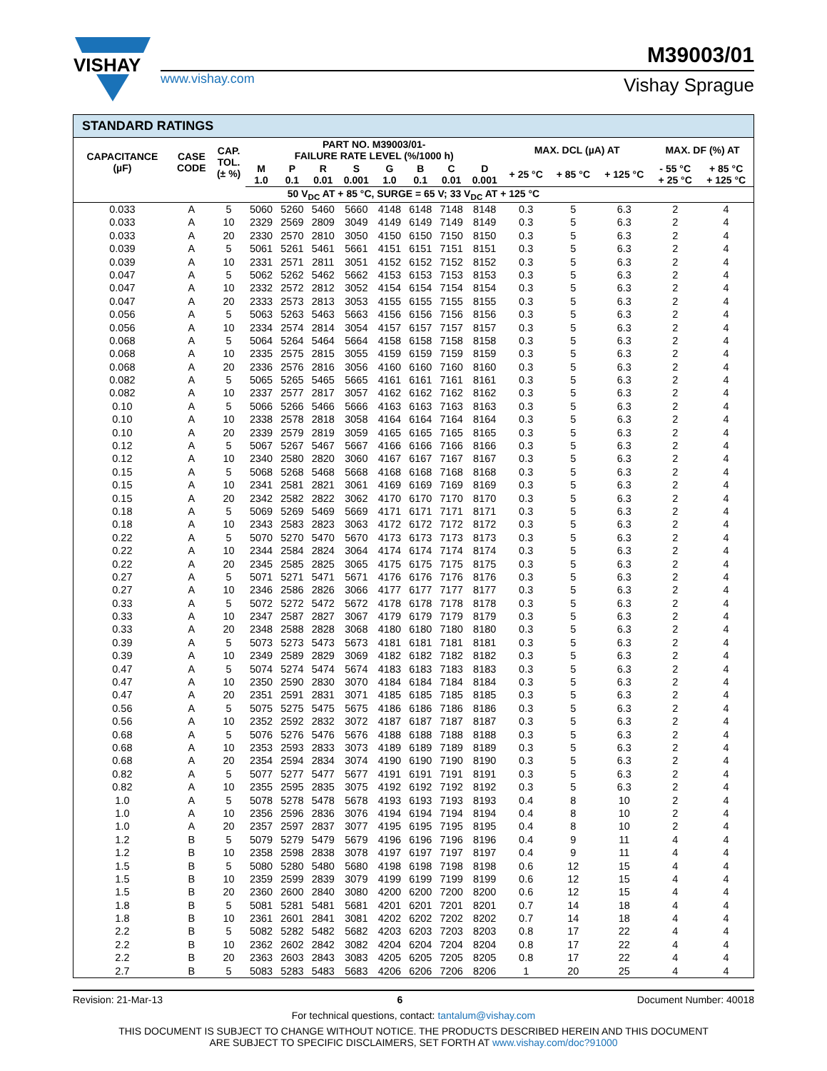VISHAY
M39003/01
www.vishay.com Vishay Sprague
STANDARD RATINGS
| CAPACITANCE (µF) | CASE CODE | CAP. TOL. (± %) | PART NO. M39003/01- FAILURE RATE LEVEL (%/1000 h) | | | | | | | | MAX. DCL (µA) AT | | | MAX. DF (%) AT | |
| --- | --- | --- | --- | --- | --- | --- | --- | --- | --- | --- | --- | --- | --- | --- | --- |
| | | | M 1.0 | P 0.1 | R 0.01 | S 0.001 | G 1.0 | B 0.1 | C 0.01 | D 0.001 | + 25 °C | + 85 °C | + 125 °C | - 55 °C + 25 °C | + 85 °C + 125 °C |
| 50 V<sub>DC</sub> AT + 85 °C, SURGE = 65 V; 33 V<sub>DC</sub> AT + 125 °C | | | | | | | | | | | | | | | |
| 0.033 | A | 5 | 5060 | 5260 | 5460 | 5660 | 4148 | 6148 | 7148 | 8148 | 0.3 | 5 | 6.3 | 2 | 4 |
| 0.033 | A | 10 | 2329 | 2569 | 2809 | 3049 | 4149 | 6149 | 7149 | 8149 | 0.3 | 5 | 6.3 | 2 | 4 |
| 0.033 | A | 20 | 2330 | 2570 | 2810 | 3050 | 4150 | 6150 | 7150 | 8150 | 0.3 | 5 | 6.3 | 2 | 4 |
| 0.039 | A | 5 | 5061 | 5261 | 5461 | 5661 | 4151 | 6151 | 7151 | 8151 | 0.3 | 5 | 6.3 | 2 | 4 |
| 0.039 | A | 10 | 2331 | 2571 | 2811 | 3051 | 4152 | 6152 | 7152 | 8152 | 0.3 | 5 | 6.3 | 2 | 4 |
| 0.047 | A | 5 | 5062 | 5262 | 5462 | 5662 | 4153 | 6153 | 7153 | 8153 | 0.3 | 5 | 6.3 | 2 | 4 |
| 0.047 | A | 10 | 2332 | 2572 | 2812 | 3052 | 4154 | 6154 | 7154 | 8154 | 0.3 | 5 | 6.3 | 2 | 4 |
| 0.047 | A | 20 | 2333 | 2573 | 2813 | 3053 | 4155 | 6155 | 7155 | 8155 | 0.3 | 5 | 6.3 | 2 | 4 |
| 0.056 | A | 5 | 5063 | 5263 | 5463 | 5663 | 4156 | 6156 | 7156 | 8156 | 0.3 | 5 | 6.3 | 2 | 4 |
| 0.056 | A | 10 | 2334 | 2574 | 2814 | 3054 | 4157 | 6157 | 7157 | 8157 | 0.3 | 5 | 6.3 | 2 | 4 |
| 0.068 | A | 5 | 5064 | 5264 | 5464 | 5664 | 4158 | 6158 | 7158 | 8158 | 0.3 | 5 | 6.3 | 2 | 4 |
| 0.068 | A | 10 | 2335 | 2575 | 2815 | 3055 | 4159 | 6159 | 7159 | 8159 | 0.3 | 5 | 6.3 | 2 | 4 |
| 0.068 | A | 20 | 2336 | 2576 | 2816 | 3056 | 4160 | 6160 | 7160 | 8160 | 0.3 | 5 | 6.3 | 2 | 4 |
| 0.082 | A | 5 | 5065 | 5265 | 5465 | 5665 | 4161 | 6161 | 7161 | 8161 | 0.3 | 5 | 6.3 | 2 | 4 |
| 0.082 | A | 10 | 2337 | 2577 | 2817 | 3057 | 4162 | 6162 | 7162 | 8162 | 0.3 | 5 | 6.3 | 2 | 4 |
| 0.10 | A | 5 | 5066 | 5266 | 5466 | 5666 | 4163 | 6163 | 7163 | 8163 | 0.3 | 5 | 6.3 | 2 | 4 |
| 0.10 | A | 10 | 2338 | 2578 | 2818 | 3058 | 4164 | 6164 | 7164 | 8164 | 0.3 | 5 | 6.3 | 2 | 4 |
| 0.10 | A | 20 | 2339 | 2579 | 2819 | 3059 | 4165 | 6165 | 7165 | 8165 | 0.3 | 5 | 6.3 | 2 | 4 |
| 0.12 | A | 5 | 5067 | 5267 | 5467 | 5667 | 4166 | 6166 | 7166 | 8166 | 0.3 | 5 | 6.3 | 2 | 4 |
| 0.12 | A | 10 | 2340 | 2580 | 2820 | 3060 | 4167 | 6167 | 7167 | 8167 | 0.3 | 5 | 6.3 | 2 | 4 |
| 0.15 | A | 5 | 5068 | 5268 | 5468 | 5668 | 4168 | 6168 | 7168 | 8168 | 0.3 | 5 | 6.3 | 2 | 4 |
| 0.15 | A | 10 | 2341 | 2581 | 2821 | 3061 | 4169 | 6169 | 7169 | 8169 | 0.3 | 5 | 6.3 | 2 | 4 |
| 0.15 | A | 20 | 2342 | 2582 | 2822 | 3062 | 4170 | 6170 | 7170 | 8170 | 0.3 | 5 | 6.3 | 2 | 4 |
| 0.18 | A | 5 | 5069 | 5269 | 5469 | 5669 | 4171 | 6171 | 7171 | 8171 | 0.3 | 5 | 6.3 | 2 | 4 |
| 0.18 | A | 10 | 2343 | 2583 | 2823 | 3063 | 4172 | 6172 | 7172 | 8172 | 0.3 | 5 | 6.3 | 2 | 4 |
| 0.22 | A | 5 | 5070 | 5270 | 5470 | 5670 | 4173 | 6173 | 7173 | 8173 | 0.3 | 5 | 6.3 | 2 | 4 |
| 0.22 | A | 10 | 2344 | 2584 | 2824 | 3064 | 4174 | 6174 | 7174 | 8174 | 0.3 | 5 | 6.3 | 2 | 4 |
| 0.22 | A | 20 | 2345 | 2585 | 2825 | 3065 | 4175 | 6175 | 7175 | 8175 | 0.3 | 5 | 6.3 | 2 | 4 |
| 0.27 | A | 5 | 5071 | 5271 | 5471 | 5671 | 4176 | 6176 | 7176 | 8176 | 0.3 | 5 | 6.3 | 2 | 4 |
| 0.27 | A | 10 | 2346 | 2586 | 2826 | 3066 | 4177 | 6177 | 7177 | 8177 | 0.3 | 5 | 6.3 | 2 | 4 |
| 0.33 | A | 5 | 5072 | 5272 | 5472 | 5672 | 4178 | 6178 | 7178 | 8178 | 0.3 | 5 | 6.3 | 2 | 4 |
| 0.33 | A | 10 | 2347 | 2587 | 2827 | 3067 | 4179 | 6179 | 7179 | 8179 | 0.3 | 5 | 6.3 | 2 | 4 |
| 0.33 | A | 20 | 2348 | 2588 | 2828 | 3068 | 4180 | 6180 | 7180 | 8180 | 0.3 | 5 | 6.3 | 2 | 4 |
| 0.39 | A | 5 | 5073 | 5273 | 5473 | 5673 | 4181 | 6181 | 7181 | 8181 | 0.3 | 5 | 6.3 | 2 | 4 |
| 0.39 | A | 10 | 2349 | 2589 | 2829 | 3069 | 4182 | 6182 | 7182 | 8182 | 0.3 | 5 | 6.3 | 2 | 4 |
| 0.47 | A | 5 | 5074 | 5274 | 5474 | 5674 | 4183 | 6183 | 7183 | 8183 | 0.3 | 5 | 6.3 | 2 | 4 |
| 0.47 | A | 10 | 2350 | 2590 | 2830 | 3070 | 4184 | 6184 | 7184 | 8184 | 0.3 | 5 | 6.3 | 2 | 4 |
| 0.47 | A | 20 | 2351 | 2591 | 2831 | 3071 | 4185 | 6185 | 7185 | 8185 | 0.3 | 5 | 6.3 | 2 | 4 |
| 0.56 | A | 5 | 5075 | 5275 | 5475 | 5675 | 4186 | 6186 | 7186 | 8186 | 0.3 | 5 | 6.3 | 2 | 4 |
| 0.56 | A | 10 | 2352 | 2592 | 2832 | 3072 | 4187 | 6187 | 7187 | 8187 | 0.3 | 5 | 6.3 | 2 | 4 |
| 0.68 | A | 5 | 5076 | 5276 | 5476 | 5676 | 4188 | 6188 | 7188 | 8188 | 0.3 | 5 | 6.3 | 2 | 4 |
| 0.68 | A | 10 | 2353 | 2593 | 2833 | 3073 | 4189 | 6189 | 7189 | 8189 | 0.3 | 5 | 6.3 | 2 | 4 |
| 0.68 | A | 20 | 2354 | 2594 | 2834 | 3074 | 4190 | 6190 | 7190 | 8190 | 0.3 | 5 | 6.3 | 2 | 4 |
| 0.82 | A | 5 | 5077 | 5277 | 5477 | 5677 | 4191 | 6191 | 7191 | 8191 | 0.3 | 5 | 6.3 | 2 | 4 |
| 0.82 | A | 10 | 2355 | 2595 | 2835 | 3075 | 4192 | 6192 | 7192 | 8192 | 0.3 | 5 | 6.3 | 2 | 4 |
| 1.0 | A | 5 | 5078 | 5278 | 5478 | 5678 | 4193 | 6193 | 7193 | 8193 | 0.4 | 8 | 10 | 2 | 4 |
| 1.0 | A | 10 | 2356 | 2596 | 2836 | 3076 | 4194 | 6194 | 7194 | 8194 | 0.4 | 8 | 10 | 2 | 4 |
| 1.0 | A | 20 | 2357 | 2597 | 2837 | 3077 | 4195 | 6195 | 7195 | 8195 | 0.4 | 8 | 10 | 2 | 4 |
| 1.2 | B | 5 | 5079 | 5279 | 5479 | 5679 | 4196 | 6196 | 7196 | 8196 | 0.4 | 9 | 11 | 4 | 4 |
| 1.2 | B | 10 | 2358 | 2598 | 2838 | 3078 | 4197 | 6197 | 7197 | 8197 | 0.4 | 9 | 11 | 4 | 4 |
| 1.5 | B | 5 | 5080 | 5280 | 5480 | 5680 | 4198 | 6198 | 7198 | 8198 | 0.6 | 12 | 15 | 4 | 4 |
| 1.5 | B | 10 | 2359 | 2599 | 2839 | 3079 | 4199 | 6199 | 7199 | 8199 | 0.6 | 12 | 15 | 4 | 4 |
| 1.5 | B | 20 | 2360 | 2600 | 2840 | 3080 | 4200 | 6200 | 7200 | 8200 | 0.6 | 12 | 15 | 4 | 4 |
| 1.8 | B | 5 | 5081 | 5281 | 5481 | 5681 | 4201 | 6201 | 7201 | 8201 | 0.7 | 14 | 18 | 4 | 4 |
| 1.8 | B | 10 | 2361 | 2601 | 2841 | 3081 | 4202 | 6202 | 7202 | 8202 | 0.7 | 14 | 18 | 4 | 4 |
| 2.2 | B | 5 | 5082 | 5282 | 5482 | 5682 | 4203 | 6203 | 7203 | 8203 | 0.8 | 17 | 22 | 4 | 4 |
| 2.2 | B | 10 | 2362 | 2602 | 2842 | 3082 | 4204 | 6204 | 7204 | 8204 | 0.8 | 17 | 22 | 4 | 4 |
| 2.2 | B | 20 | 2363 | 2603 | 2843 | 3083 | 4205 | 6205 | 7205 | 8205 | 0.8 | 17 | 22 | 4 | 4 |
| 2.7 | B | 5 | 5083 | 5283 | 5483 | 5683 | 4206 | 6206 | 7206 | 8206 | 1 | 20 | 25 | 4 | 4 |
Revision: 21-Mar-13 6 Document Number: 40018
For technical questions, contact: tantalum@vishay.com
THIS DOCUMENT IS SUBJECT TO CHANGE WITHOUT NOTICE. THE PRODUCTS DESCRIBED HEREIN AND THIS DOCUMENT
ARE SUBJECT TO SPECIFIC DISCLAIMERS, SET FORTH AT www.vishay.com/doc?91000